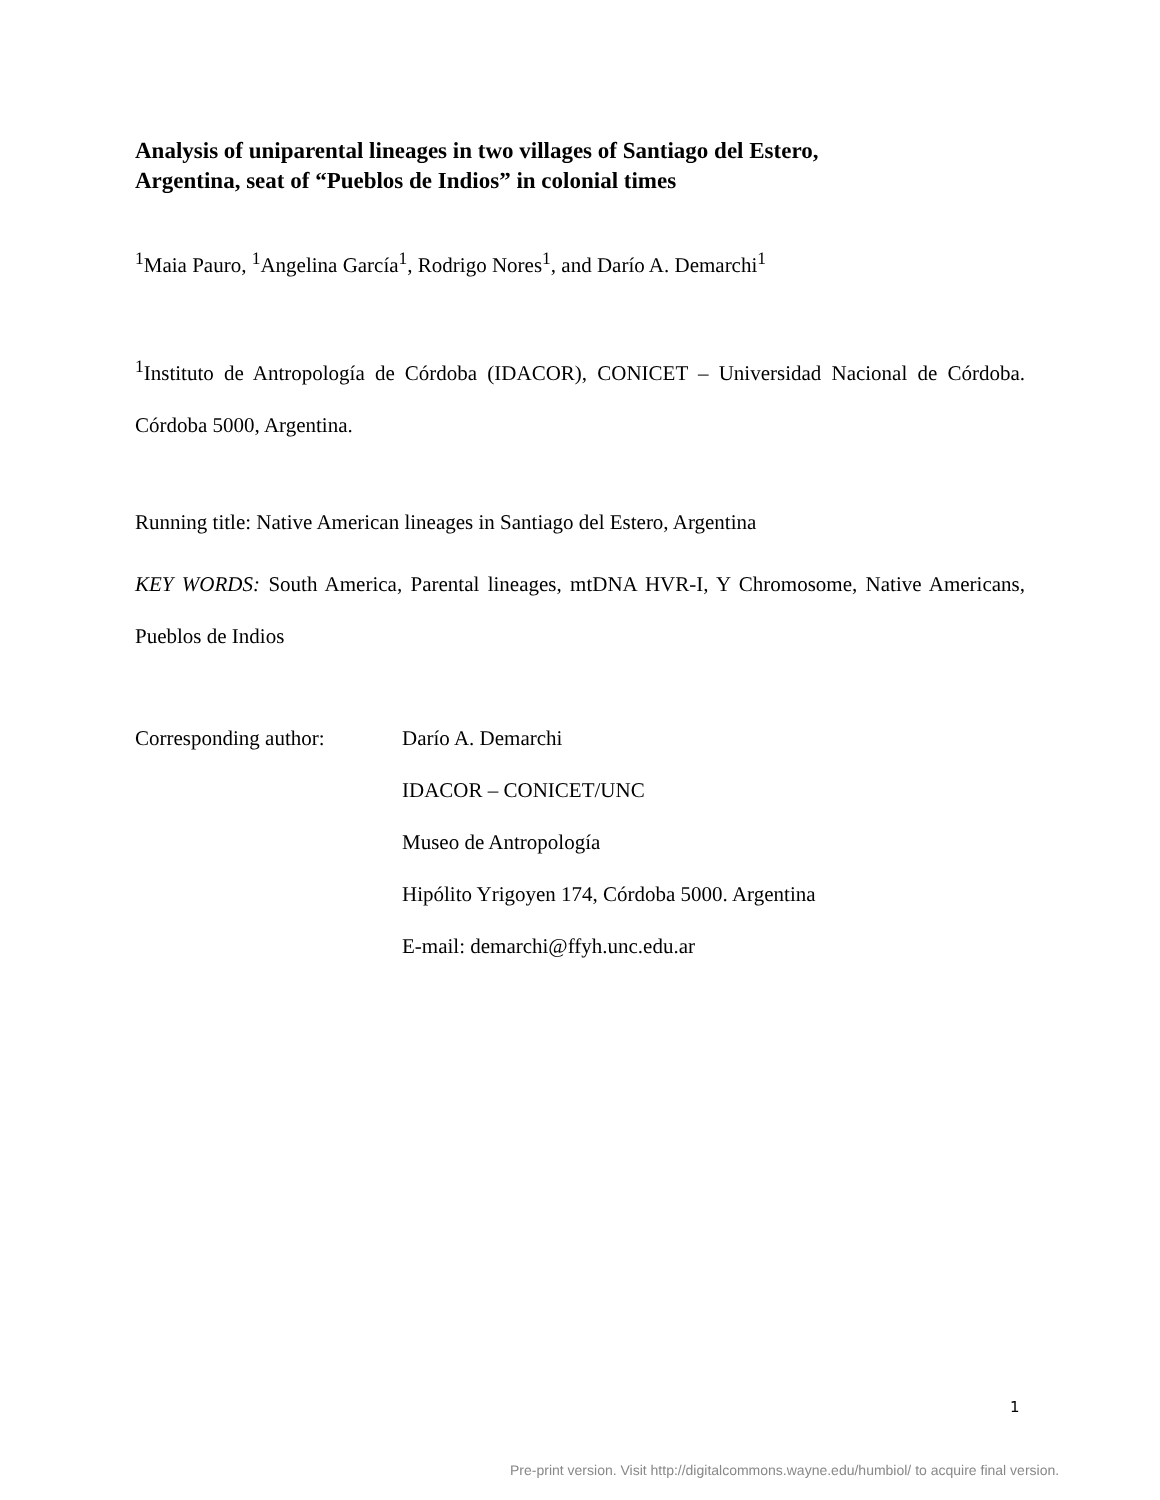Analysis of uniparental lineages in two villages of Santiago del Estero,
Argentina, seat of “Pueblos de Indios” in colonial times
<sup>1</sup> Maia Pauro, <sup>1</sup>Angelina García<sup>1</sup>, Rodrigo Nores<sup>1</sup>, and Darío A. Demarchi<sup>1</sup>
<sup>1</sup> Instituto de Antropología de Córdoba (IDACOR), CONICET – Universidad Nacional de Córdoba. Córdoba 5000, Argentina.
Running title: Native American lineages in Santiago del Estero, Argentina
KEY WORDS: South America, Parental lineages, mtDNA HVR-I, Y Chromosome, Native Americans, Pueblos de Indios
Corresponding author: Darío A. Demarchi
IDACOR – CONICET/UNC
Museo de Antropología
Hipólito Yrigoyen 174, Córdoba 5000. Argentina
E-mail: demarchi@ffyh.unc.edu.ar
1
Pre-print version. Visit http://digitalcommons.wayne.edu/humbiol/ to acquire final version.